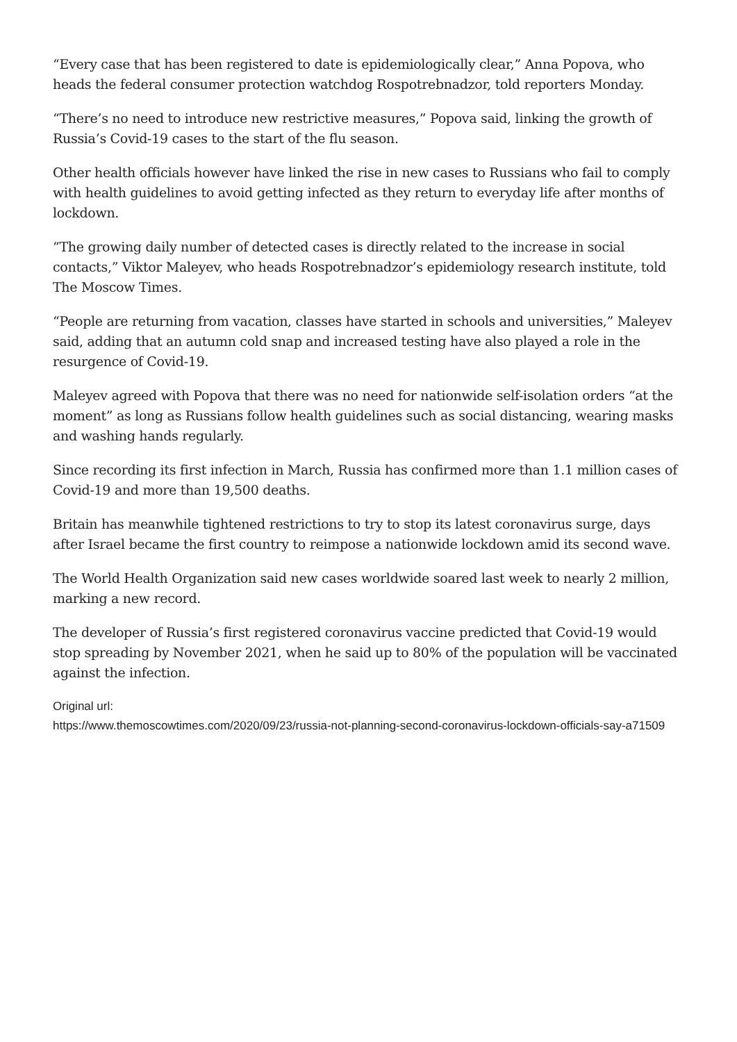“Every case that has been registered to date is epidemiologically clear,” Anna Popova, who heads the federal consumer protection watchdog Rospotrebnadzor, told reporters Monday.
“There’s no need to introduce new restrictive measures,” Popova said, linking the growth of Russia’s Covid-19 cases to the start of the flu season.
Other health officials however have linked the rise in new cases to Russians who fail to comply with health guidelines to avoid getting infected as they return to everyday life after months of lockdown.
“The growing daily number of detected cases is directly related to the increase in social contacts,” Viktor Maleyev, who heads Rospotrebnadzor’s epidemiology research institute, told The Moscow Times.
“People are returning from vacation, classes have started in schools and universities,” Maleyev said, adding that an autumn cold snap and increased testing have also played a role in the resurgence of Covid-19.
Maleyev agreed with Popova that there was no need for nationwide self-isolation orders “at the moment” as long as Russians follow health guidelines such as social distancing, wearing masks and washing hands regularly.
Since recording its first infection in March, Russia has confirmed more than 1.1 million cases of Covid-19 and more than 19,500 deaths.
Britain has meanwhile tightened restrictions to try to stop its latest coronavirus surge, days after Israel became the first country to reimpose a nationwide lockdown amid its second wave.
The World Health Organization said new cases worldwide soared last week to nearly 2 million, marking a new record.
The developer of Russia’s first registered coronavirus vaccine predicted that Covid-19 would stop spreading by November 2021, when he said up to 80% of the population will be vaccinated against the infection.
Original url:
https://www.themoscowtimes.com/2020/09/23/russia-not-planning-second-coronavirus-lockdown-officials-say-a71509